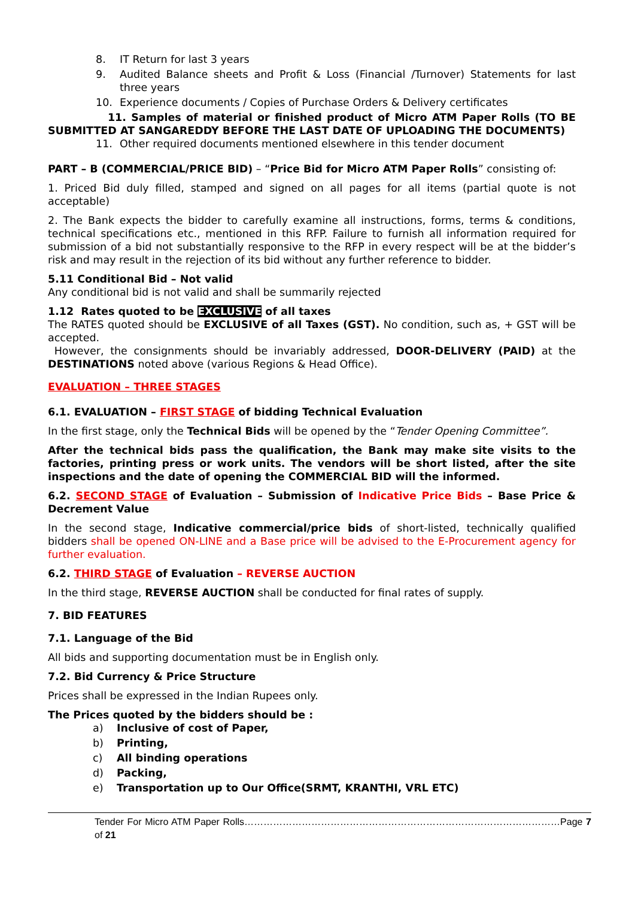8. IT Return for last 3 years
9. Audited Balance sheets and Profit & Loss (Financial /Turnover) Statements for last three years
10. Experience documents / Copies of Purchase Orders & Delivery certificates
11. Samples of material or finished product of Micro ATM Paper Rolls (TO BE SUBMITTED AT SANGAREDDY BEFORE THE LAST DATE OF UPLOADING THE DOCUMENTS)
11. Other required documents mentioned elsewhere in this tender document
PART – B (COMMERCIAL/PRICE BID) – “Price Bid for Micro ATM Paper Rolls” consisting of:
1. Priced Bid duly filled, stamped and signed on all pages for all items (partial quote is not acceptable)
2. The Bank expects the bidder to carefully examine all instructions, forms, terms & conditions, technical specifications etc., mentioned in this RFP. Failure to furnish all information required for submission of a bid not substantially responsive to the RFP in every respect will be at the bidder’s risk and may result in the rejection of its bid without any further reference to bidder.
5.11 Conditional Bid – Not valid
Any conditional bid is not valid and shall be summarily rejected
1.12 Rates quoted to be EXCLUSIVE of all taxes
The RATES quoted should be EXCLUSIVE of all Taxes (GST). No condition, such as, + GST will be accepted.
However, the consignments should be invariably addressed, DOOR-DELIVERY (PAID) at the DESTINATIONS noted above (various Regions & Head Office).
EVALUATION – THREE STAGES
6.1. EVALUATION – FIRST STAGE of bidding Technical Evaluation
In the first stage, only the Technical Bids will be opened by the “Tender Opening Committee”.
After the technical bids pass the qualification, the Bank may make site visits to the factories, printing press or work units. The vendors will be short listed, after the site inspections and the date of opening the COMMERCIAL BID will the informed.
6.2. SECOND STAGE of Evaluation – Submission of Indicative Price Bids – Base Price & Decrement Value
In the second stage, Indicative commercial/price bids of short-listed, technically qualified bidders shall be opened ON-LINE and a Base price will be advised to the E-Procurement agency for further evaluation.
6.2. THIRD STAGE of Evaluation – REVERSE AUCTION
In the third stage, REVERSE AUCTION shall be conducted for final rates of supply.
7. BID FEATURES
7.1. Language of the Bid
All bids and supporting documentation must be in English only.
7.2. Bid Currency & Price Structure
Prices shall be expressed in the Indian Rupees only.
The Prices quoted by the bidders should be :
a) Inclusive of cost of Paper,
b) Printing,
c) All binding operations
d) Packing,
e) Transportation up to Our Office(SRMT, KRANTHI, VRL ETC)
Tender For Micro ATM Paper Rolls………………………………………………………………………………………Page 7 of 21